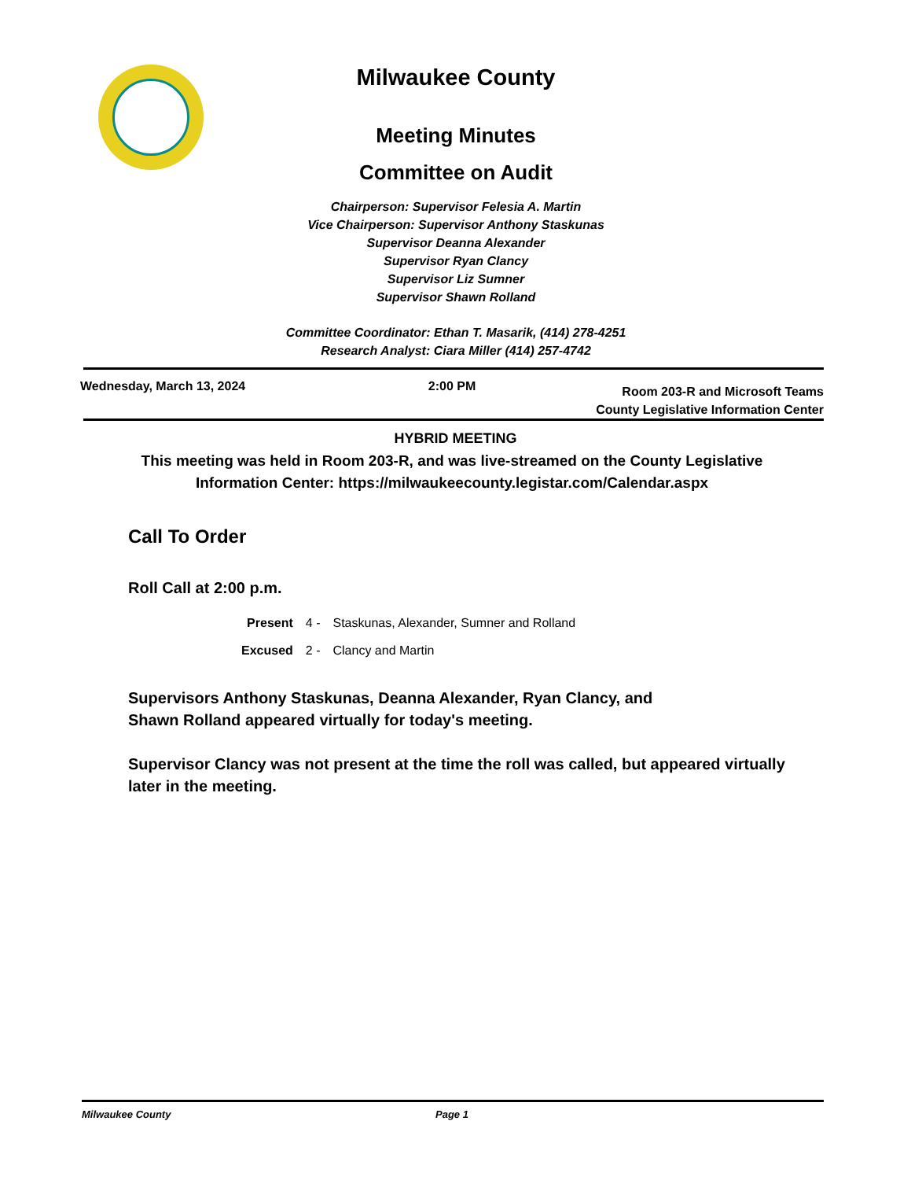Milwaukee County
Meeting Minutes
Committee on Audit
Chairperson: Supervisor Felesia A. Martin
Vice Chairperson: Supervisor Anthony Staskunas
Supervisor Deanna Alexander
Supervisor Ryan Clancy
Supervisor Liz Sumner
Supervisor Shawn Rolland
Committee Coordinator: Ethan T. Masarik, (414) 278-4251
Research Analyst: Ciara Miller (414) 257-4742
Wednesday, March 13, 2024 2:00 PM
Room 203-R and Microsoft Teams
County Legislative Information Center
HYBRID MEETING
This meeting was held in Room 203-R, and was live-streamed on the County Legislative Information Center: https://milwaukeecounty.legistar.com/Calendar.aspx
Call To Order
Roll Call at 2:00 p.m.
| Present | 4 - | Staskunas, Alexander, Sumner and Rolland |
| Excused | 2 - | Clancy and Martin |
Supervisors Anthony Staskunas, Deanna Alexander, Ryan Clancy, and
Shawn Rolland appeared virtually for today's meeting.
Supervisor Clancy was not present at the time the roll was called, but appeared virtually later in the meeting.
Milwaukee County Page 1